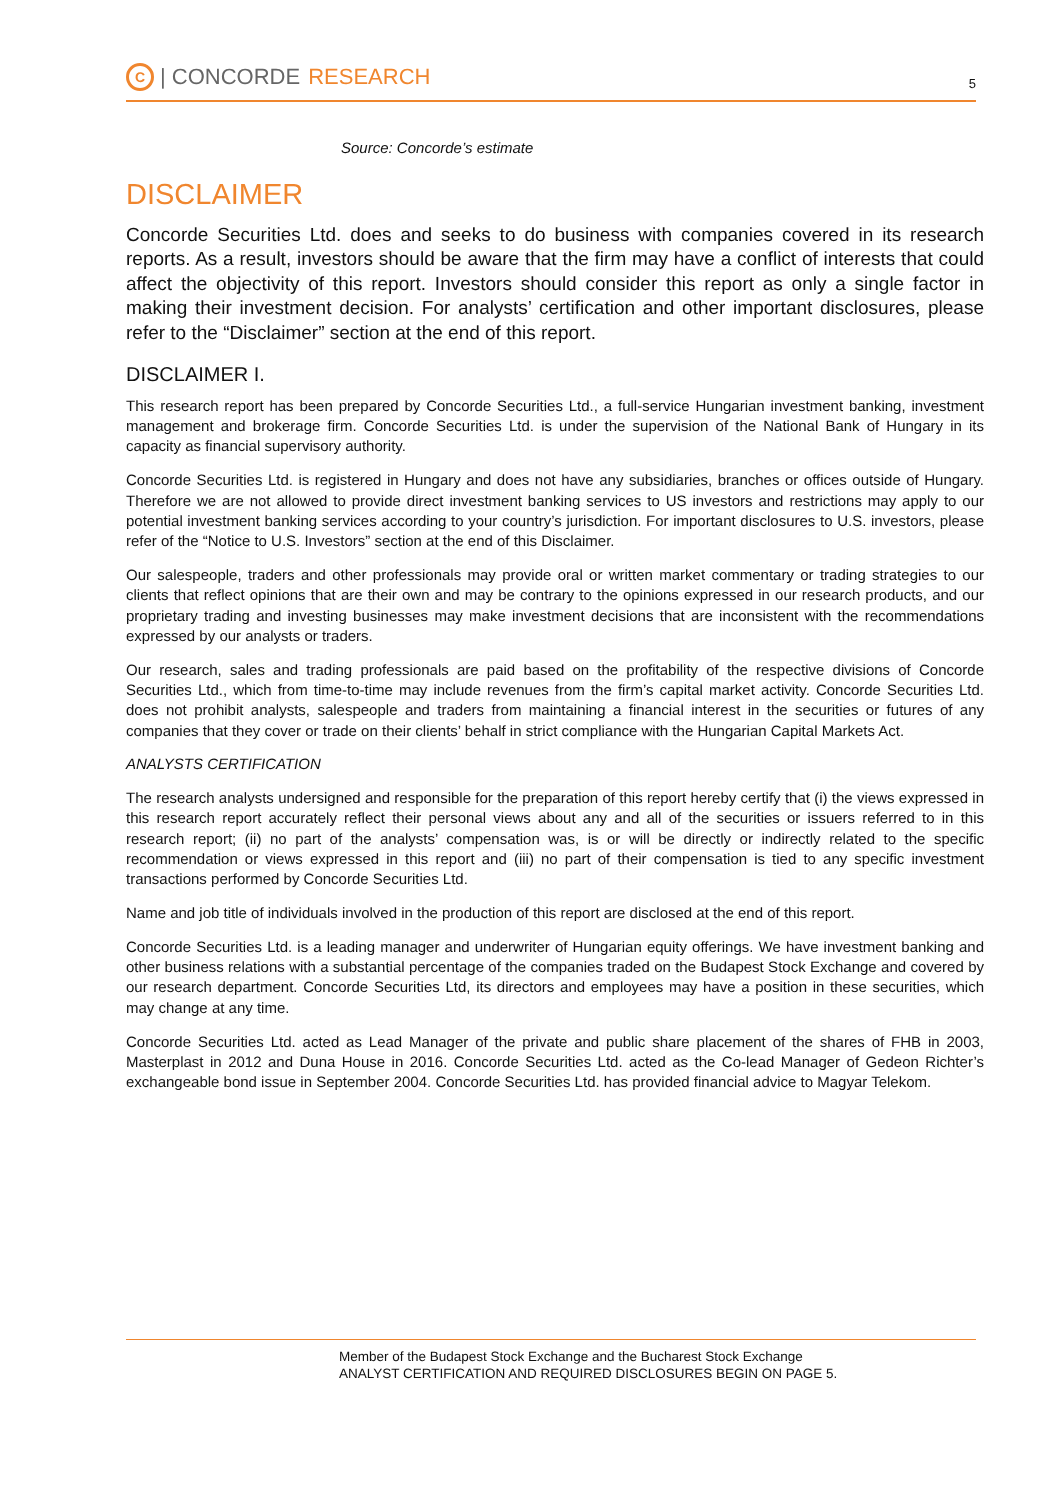C | CONCORDE RESEARCH
5
Source: Concorde’s estimate
DISCLAIMER
Concorde Securities Ltd. does and seeks to do business with companies covered in its research reports. As a result, investors should be aware that the firm may have a conflict of interests that could affect the objectivity of this report. Investors should consider this report as only a single factor in making their investment decision. For analysts’ certification and other important disclosures, please refer to the “Disclaimer” section at the end of this report.
DISCLAIMER I.
This research report has been prepared by Concorde Securities Ltd., a full-service Hungarian investment banking, investment management and brokerage firm. Concorde Securities Ltd. is under the supervision of the National Bank of Hungary in its capacity as financial supervisory authority.
Concorde Securities Ltd. is registered in Hungary and does not have any subsidiaries, branches or offices outside of Hungary. Therefore we are not allowed to provide direct investment banking services to US investors and restrictions may apply to our potential investment banking services according to your country’s jurisdiction. For important disclosures to U.S. investors, please refer of the “Notice to U.S. Investors” section at the end of this Disclaimer.
Our salespeople, traders and other professionals may provide oral or written market commentary or trading strategies to our clients that reflect opinions that are their own and may be contrary to the opinions expressed in our research products, and our proprietary trading and investing businesses may make investment decisions that are inconsistent with the recommendations expressed by our analysts or traders.
Our research, sales and trading professionals are paid based on the profitability of the respective divisions of Concorde Securities Ltd., which from time-to-time may include revenues from the firm’s capital market activity. Concorde Securities Ltd. does not prohibit analysts, salespeople and traders from maintaining a financial interest in the securities or futures of any companies that they cover or trade on their clients’ behalf in strict compliance with the Hungarian Capital Markets Act.
ANALYSTS CERTIFICATION
The research analysts undersigned and responsible for the preparation of this report hereby certify that (i) the views expressed in this research report accurately reflect their personal views about any and all of the securities or issuers referred to in this research report; (ii) no part of the analysts’ compensation was, is or will be directly or indirectly related to the specific recommendation or views expressed in this report and (iii) no part of their compensation is tied to any specific investment transactions performed by Concorde Securities Ltd.
Name and job title of individuals involved in the production of this report are disclosed at the end of this report.
Concorde Securities Ltd. is a leading manager and underwriter of Hungarian equity offerings. We have investment banking and other business relations with a substantial percentage of the companies traded on the Budapest Stock Exchange and covered by our research department. Concorde Securities Ltd, its directors and employees may have a position in these securities, which may change at any time.
Concorde Securities Ltd. acted as Lead Manager of the private and public share placement of the shares of FHB in 2003, Masterplast in 2012 and Duna House in 2016. Concorde Securities Ltd. acted as the Co-lead Manager of Gedeon Richter’s exchangeable bond issue in September 2004. Concorde Securities Ltd. has provided financial advice to Magyar Telekom.
Member of the Budapest Stock Exchange and the Bucharest Stock Exchange
ANALYST CERTIFICATION AND REQUIRED DISCLOSURES BEGIN ON PAGE 5.